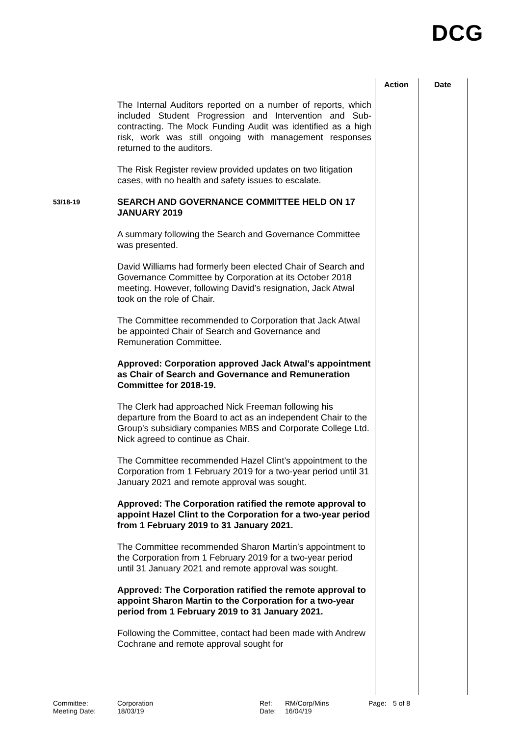DCG
Action Date
The Internal Auditors reported on a number of reports, which included Student Progression and Intervention and Sub-contracting. The Mock Funding Audit was identified as a high risk, work was still ongoing with management responses returned to the auditors.
The Risk Register review provided updates on two litigation cases, with no health and safety issues to escalate.
53/18-19
SEARCH AND GOVERNANCE COMMITTEE HELD ON 17 JANUARY 2019
A summary following the Search and Governance Committee was presented.
David Williams had formerly been elected Chair of Search and Governance Committee by Corporation at its October 2018 meeting. However, following David’s resignation, Jack Atwal took on the role of Chair.
The Committee recommended to Corporation that Jack Atwal be appointed Chair of Search and Governance and Remuneration Committee.
Approved: Corporation approved Jack Atwal’s appointment as Chair of Search and Governance and Remuneration Committee for 2018-19.
The Clerk had approached Nick Freeman following his departure from the Board to act as an independent Chair to the Group’s subsidiary companies MBS and Corporate College Ltd. Nick agreed to continue as Chair.
The Committee recommended Hazel Clint’s appointment to the Corporation from 1 February 2019 for a two-year period until 31 January 2021 and remote approval was sought.
Approved: The Corporation ratified the remote approval to appoint Hazel Clint to the Corporation for a two-year period from 1 February 2019 to 31 January 2021.
The Committee recommended Sharon Martin’s appointment to the Corporation from 1 February 2019 for a two-year period until 31 January 2021 and remote approval was sought.
Approved: The Corporation ratified the remote approval to appoint Sharon Martin to the Corporation for a two-year period from 1 February 2019 to 31 January 2021.
Following the Committee, contact had been made with Andrew Cochrane and remote approval sought for
Committee:
Corporation
Ref:
RM/Corp/Mins
Page:
5 of 8
Meeting Date:
18/03/19
Date:
16/04/19